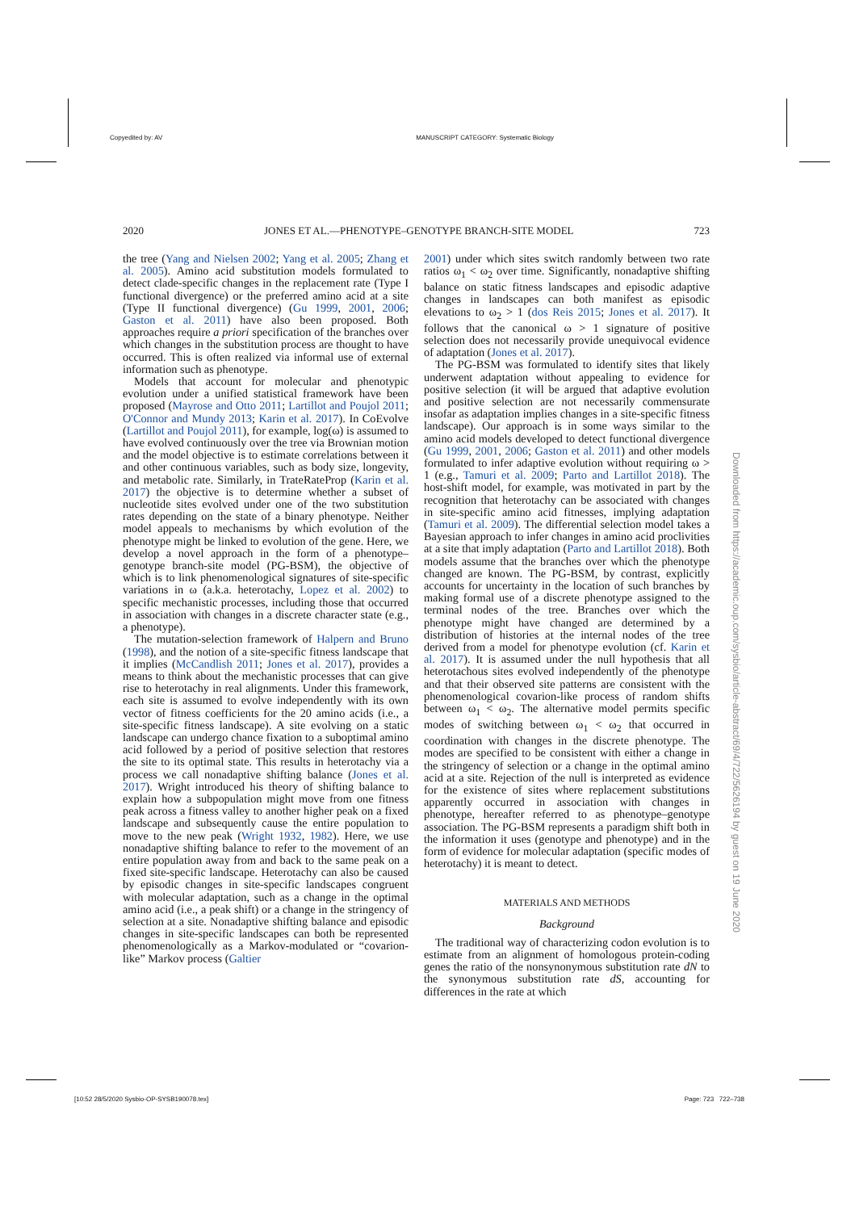Copyedited by: AV MANUSCRIPT CATEGORY: Systematic Biology
2020 JONES ET AL.—PHENOTYPE–GENOTYPE BRANCH-SITE MODEL 723
the tree (Yang and Nielsen 2002; Yang et al. 2005; Zhang et al. 2005). Amino acid substitution models formulated to detect clade-specific changes in the replacement rate (Type I functional divergence) or the preferred amino acid at a site (Type II functional divergence) (Gu 1999, 2001, 2006; Gaston et al. 2011) have also been proposed. Both approaches require a priori specification of the branches over which changes in the substitution process are thought to have occurred. This is often realized via informal use of external information such as phenotype.
Models that account for molecular and phenotypic evolution under a unified statistical framework have been proposed (Mayrose and Otto 2011; Lartillot and Poujol 2011; O'Connor and Mundy 2013; Karin et al. 2017). In CoEvolve (Lartillot and Poujol 2011), for example, log(ω) is assumed to have evolved continuously over the tree via Brownian motion and the model objective is to estimate correlations between it and other continuous variables, such as body size, longevity, and metabolic rate. Similarly, in TrateRateProp (Karin et al. 2017) the objective is to determine whether a subset of nucleotide sites evolved under one of the two substitution rates depending on the state of a binary phenotype. Neither model appeals to mechanisms by which evolution of the phenotype might be linked to evolution of the gene. Here, we develop a novel approach in the form of a phenotype–genotype branch-site model (PG-BSM), the objective of which is to link phenomenological signatures of site-specific variations in ω (a.k.a. heterotachy, Lopez et al. 2002) to specific mechanistic processes, including those that occurred in association with changes in a discrete character state (e.g., a phenotype).
The mutation-selection framework of Halpern and Bruno (1998), and the notion of a site-specific fitness landscape that it implies (McCandlish 2011; Jones et al. 2017), provides a means to think about the mechanistic processes that can give rise to heterotachy in real alignments. Under this framework, each site is assumed to evolve independently with its own vector of fitness coefficients for the 20 amino acids (i.e., a site-specific fitness landscape). A site evolving on a static landscape can undergo chance fixation to a suboptimal amino acid followed by a period of positive selection that restores the site to its optimal state. This results in heterotachy via a process we call nonadaptive shifting balance (Jones et al. 2017). Wright introduced his theory of shifting balance to explain how a subpopulation might move from one fitness peak across a fitness valley to another higher peak on a fixed landscape and subsequently cause the entire population to move to the new peak (Wright 1932, 1982). Here, we use nonadaptive shifting balance to refer to the movement of an entire population away from and back to the same peak on a fixed site-specific landscape. Heterotachy can also be caused by episodic changes in site-specific landscapes congruent with molecular adaptation, such as a change in the optimal amino acid (i.e., a peak shift) or a change in the stringency of selection at a site. Nonadaptive shifting balance and episodic changes in site-specific landscapes can both be represented phenomenologically as a Markov-modulated or “covarion-like” Markov process (Galtier
2001) under which sites switch randomly between two rate ratios ω<sub>1</sub> < ω<sub>2</sub> over time. Significantly, nonadaptive shifting balance on static fitness landscapes and episodic adaptive changes in landscapes can both manifest as episodic elevations to ω<sub>2</sub> > 1 (dos Reis 2015; Jones et al. 2017). It follows that the canonical ω > 1 signature of positive selection does not necessarily provide unequivocal evidence of adaptation (Jones et al. 2017).
The PG-BSM was formulated to identify sites that likely underwent adaptation without appealing to evidence for positive selection (it will be argued that adaptive evolution and positive selection are not necessarily commensurate insofar as adaptation implies changes in a site-specific fitness landscape). Our approach is in some ways similar to the amino acid models developed to detect functional divergence (Gu 1999, 2001, 2006; Gaston et al. 2011) and other models formulated to infer adaptive evolution without requiring ω > 1 (e.g., Tamuri et al. 2009; Parto and Lartillot 2018). The host-shift model, for example, was motivated in part by the recognition that heterotachy can be associated with changes in site-specific amino acid fitnesses, implying adaptation (Tamuri et al. 2009). The differential selection model takes a Bayesian approach to infer changes in amino acid proclivities at a site that imply adaptation (Parto and Lartillot 2018). Both models assume that the branches over which the phenotype changed are known. The PG-BSM, by contrast, explicitly accounts for uncertainty in the location of such branches by making formal use of a discrete phenotype assigned to the terminal nodes of the tree. Branches over which the phenotype might have changed are determined by a distribution of histories at the internal nodes of the tree derived from a model for phenotype evolution (cf. Karin et al. 2017). It is assumed under the null hypothesis that all heterotachous sites evolved independently of the phenotype and that their observed site patterns are consistent with the phenomenological covarion-like process of random shifts between ω<sub>1</sub> < ω<sub>2</sub>. The alternative model permits specific modes of switching between ω<sub>1</sub> < ω<sub>2</sub> that occurred in coordination with changes in the discrete phenotype. The modes are specified to be consistent with either a change in the stringency of selection or a change in the optimal amino acid at a site. Rejection of the null is interpreted as evidence for the existence of sites where replacement substitutions apparently occurred in association with changes in phenotype, hereafter referred to as phenotype–genotype association. The PG-BSM represents a paradigm shift both in the information it uses (genotype and phenotype) and in the form of evidence for molecular adaptation (specific modes of heterotachy) it is meant to detect.
MATERIALS AND METHODS
Background
The traditional way of characterizing codon evolution is to estimate from an alignment of homologous protein-coding genes the ratio of the nonsynonymous substitution rate dN to the synonymous substitution rate dS, accounting for differences in the rate at which
Downloaded from https://academic.oup.com/sysbio/article-abstract/69/4/722/5626194 by guest on 19 June 2020
[10:52 28/5/2020 Sysbio-OP-SYSB190078.tex] Page: 723 722–738